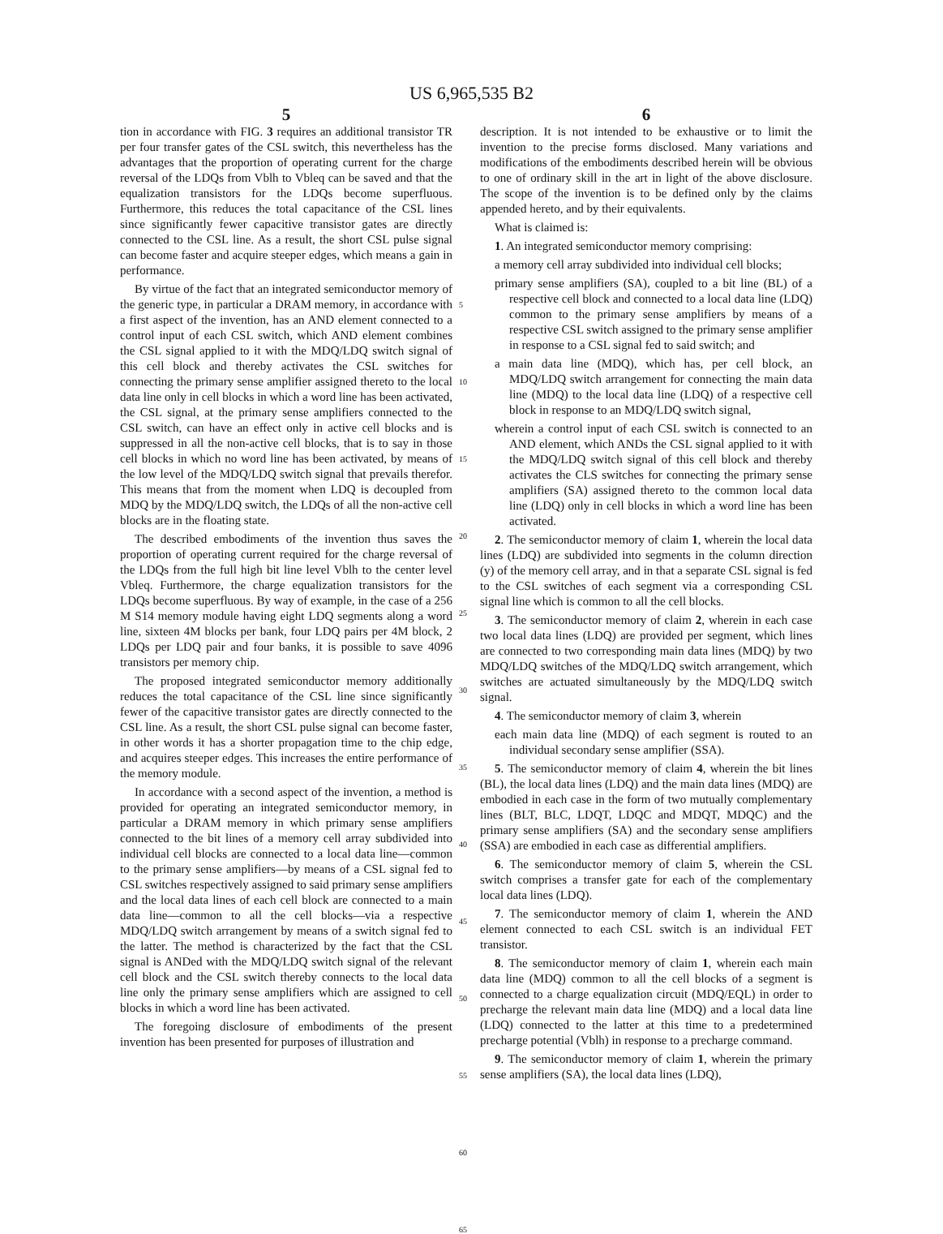US 6,965,535 B2
5
tion in accordance with FIG. 3 requires an additional transistor TR per four transfer gates of the CSL switch, this nevertheless has the advantages that the proportion of operating current for the charge reversal of the LDQs from Vblh to Vbleq can be saved and that the equalization transistors for the LDQs become superfluous. Furthermore, this reduces the total capacitance of the CSL lines since significantly fewer capacitive transistor gates are directly connected to the CSL line. As a result, the short CSL pulse signal can become faster and acquire steeper edges, which means a gain in performance.
By virtue of the fact that an integrated semiconductor memory of the generic type, in particular a DRAM memory, in accordance with a first aspect of the invention, has an AND element connected to a control input of each CSL switch, which AND element combines the CSL signal applied to it with the MDQ/LDQ switch signal of this cell block and thereby activates the CSL switches for connecting the primary sense amplifier assigned thereto to the local data line only in cell blocks in which a word line has been activated, the CSL signal, at the primary sense amplifiers connected to the CSL switch, can have an effect only in active cell blocks and is suppressed in all the non-active cell blocks, that is to say in those cell blocks in which no word line has been activated, by means of the low level of the MDQ/LDQ switch signal that prevails therefor. This means that from the moment when LDQ is decoupled from MDQ by the MDQ/LDQ switch, the LDQs of all the non-active cell blocks are in the floating state.
The described embodiments of the invention thus saves the proportion of operating current required for the charge reversal of the LDQs from the full high bit line level Vblh to the center level Vbleq. Furthermore, the charge equalization transistors for the LDQs become superfluous. By way of example, in the case of a 256 M S14 memory module having eight LDQ segments along a word line, sixteen 4M blocks per bank, four LDQ pairs per 4M block, 2 LDQs per LDQ pair and four banks, it is possible to save 4096 transistors per memory chip.
The proposed integrated semiconductor memory additionally reduces the total capacitance of the CSL line since significantly fewer of the capacitive transistor gates are directly connected to the CSL line. As a result, the short CSL pulse signal can become faster, in other words it has a shorter propagation time to the chip edge, and acquires steeper edges. This increases the entire performance of the memory module.
In accordance with a second aspect of the invention, a method is provided for operating an integrated semiconductor memory, in particular a DRAM memory in which primary sense amplifiers connected to the bit lines of a memory cell array subdivided into individual cell blocks are connected to a local data line—common to the primary sense amplifiers—by means of a CSL signal fed to CSL switches respectively assigned to said primary sense amplifiers and the local data lines of each cell block are connected to a main data line—common to all the cell blocks—via a respective MDQ/LDQ switch arrangement by means of a switch signal fed to the latter. The method is characterized by the fact that the CSL signal is ANDed with the MDQ/LDQ switch signal of the relevant cell block and the CSL switch thereby connects to the local data line only the primary sense amplifiers which are assigned to cell blocks in which a word line has been activated.
The foregoing disclosure of embodiments of the present invention has been presented for purposes of illustration and
5
10
15
20
25
30
35
40
45
50
55
60
65
6
description. It is not intended to be exhaustive or to limit the invention to the precise forms disclosed. Many variations and modifications of the embodiments described herein will be obvious to one of ordinary skill in the art in light of the above disclosure. The scope of the invention is to be defined only by the claims appended hereto, and by their equivalents.
What is claimed is:
1. An integrated semiconductor memory comprising:
a memory cell array subdivided into individual cell blocks;
primary sense amplifiers (SA), coupled to a bit line (BL) of a respective cell block and connected to a local data line (LDQ) common to the primary sense amplifiers by means of a respective CSL switch assigned to the primary sense amplifier in response to a CSL signal fed to said switch; and
a main data line (MDQ), which has, per cell block, an MDQ/LDQ switch arrangement for connecting the main data line (MDQ) to the local data line (LDQ) of a respective cell block in response to an MDQ/LDQ switch signal,
wherein a control input of each CSL switch is connected to an AND element, which ANDs the CSL signal applied to it with the MDQ/LDQ switch signal of this cell block and thereby activates the CLS switches for connecting the primary sense amplifiers (SA) assigned thereto to the common local data line (LDQ) only in cell blocks in which a word line has been activated.
2. The semiconductor memory of claim 1, wherein the local data lines (LDQ) are subdivided into segments in the column direction (y) of the memory cell array, and in that a separate CSL signal is fed to the CSL switches of each segment via a corresponding CSL signal line which is common to all the cell blocks.
3. The semiconductor memory of claim 2, wherein in each case two local data lines (LDQ) are provided per segment, which lines are connected to two corresponding main data lines (MDQ) by two MDQ/LDQ switches of the MDQ/LDQ switch arrangement, which switches are actuated simultaneously by the MDQ/LDQ switch signal.
4. The semiconductor memory of claim 3, wherein
each main data line (MDQ) of each segment is routed to an individual secondary sense amplifier (SSA).
5. The semiconductor memory of claim 4, wherein the bit lines (BL), the local data lines (LDQ) and the main data lines (MDQ) are embodied in each case in the form of two mutually complementary lines (BLT, BLC, LDQT, LDQC and MDQT, MDQC) and the primary sense amplifiers (SA) and the secondary sense amplifiers (SSA) are embodied in each case as differential amplifiers.
6. The semiconductor memory of claim 5, wherein the CSL switch comprises a transfer gate for each of the complementary local data lines (LDQ).
7. The semiconductor memory of claim 1, wherein the AND element connected to each CSL switch is an individual FET transistor.
8. The semiconductor memory of claim 1, wherein each main data line (MDQ) common to all the cell blocks of a segment is connected to a charge equalization circuit (MDQ/EQL) in order to precharge the relevant main data line (MDQ) and a local data line (LDQ) connected to the latter at this time to a predetermined precharge potential (Vblh) in response to a precharge command.
9. The semiconductor memory of claim 1, wherein the primary sense amplifiers (SA), the local data lines (LDQ),